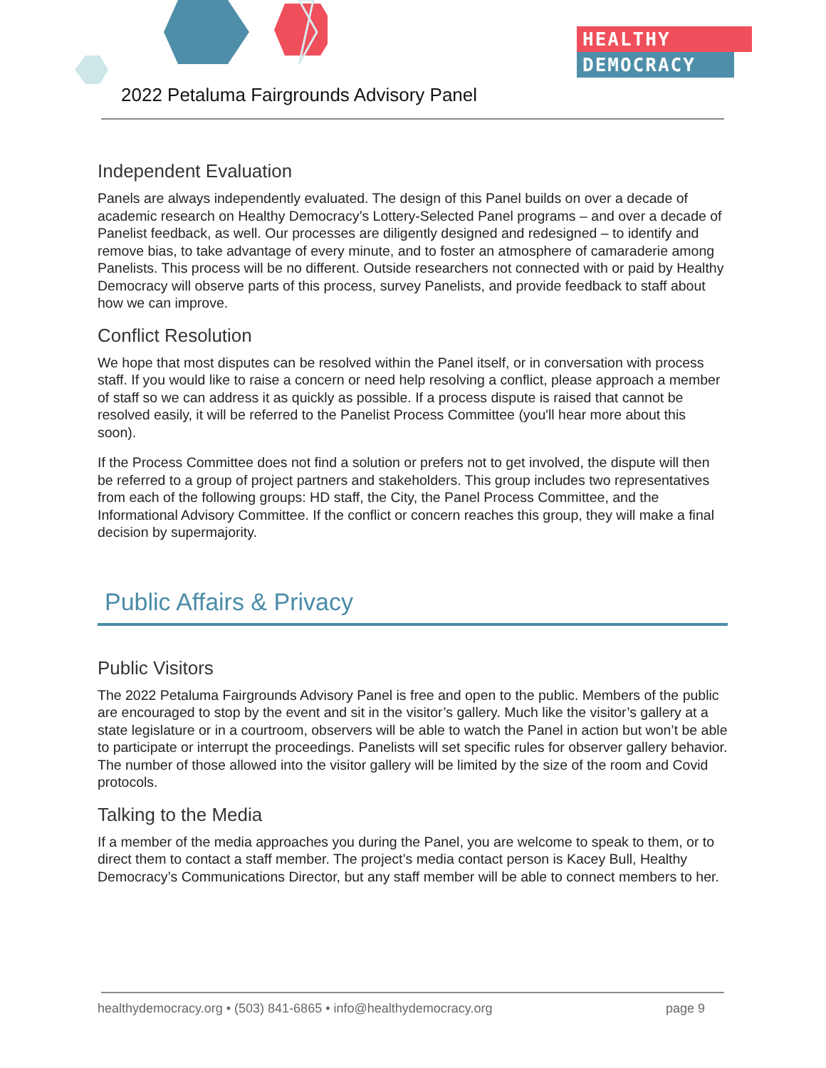HEALTHY
DEMOCRACY
2022 Petaluma Fairgrounds Advisory Panel
Independent Evaluation
Panels are always independently evaluated. The design of this Panel builds on over a decade of academic research on Healthy Democracy’s Lottery-Selected Panel programs – and over a decade of Panelist feedback, as well. Our processes are diligently designed and redesigned – to identify and remove bias, to take advantage of every minute, and to foster an atmosphere of camaraderie among Panelists. This process will be no different. Outside researchers not connected with or paid by Healthy Democracy will observe parts of this process, survey Panelists, and provide feedback to staff about how we can improve.
Conflict Resolution
We hope that most disputes can be resolved within the Panel itself, or in conversation with process staff. If you would like to raise a concern or need help resolving a conflict, please approach a member of staff so we can address it as quickly as possible. If a process dispute is raised that cannot be resolved easily, it will be referred to the Panelist Process Committee (you'll hear more about this soon).
If the Process Committee does not find a solution or prefers not to get involved, the dispute will then be referred to a group of project partners and stakeholders. This group includes two representatives from each of the following groups: HD staff, the City, the Panel Process Committee, and the Informational Advisory Committee. If the conflict or concern reaches this group, they will make a final decision by supermajority.
Public Affairs & Privacy
Public Visitors
The 2022 Petaluma Fairgrounds Advisory Panel is free and open to the public. Members of the public are encouraged to stop by the event and sit in the visitor’s gallery. Much like the visitor’s gallery at a state legislature or in a courtroom, observers will be able to watch the Panel in action but won’t be able to participate or interrupt the proceedings. Panelists will set specific rules for observer gallery behavior. The number of those allowed into the visitor gallery will be limited by the size of the room and Covid protocols.
Talking to the Media
If a member of the media approaches you during the Panel, you are welcome to speak to them, or to direct them to contact a staff member. The project’s media contact person is Kacey Bull, Healthy Democracy’s Communications Director, but any staff member will be able to connect members to her.
healthydemocracy.org • (503) 841-6865 • info@healthydemocracy.org page 9